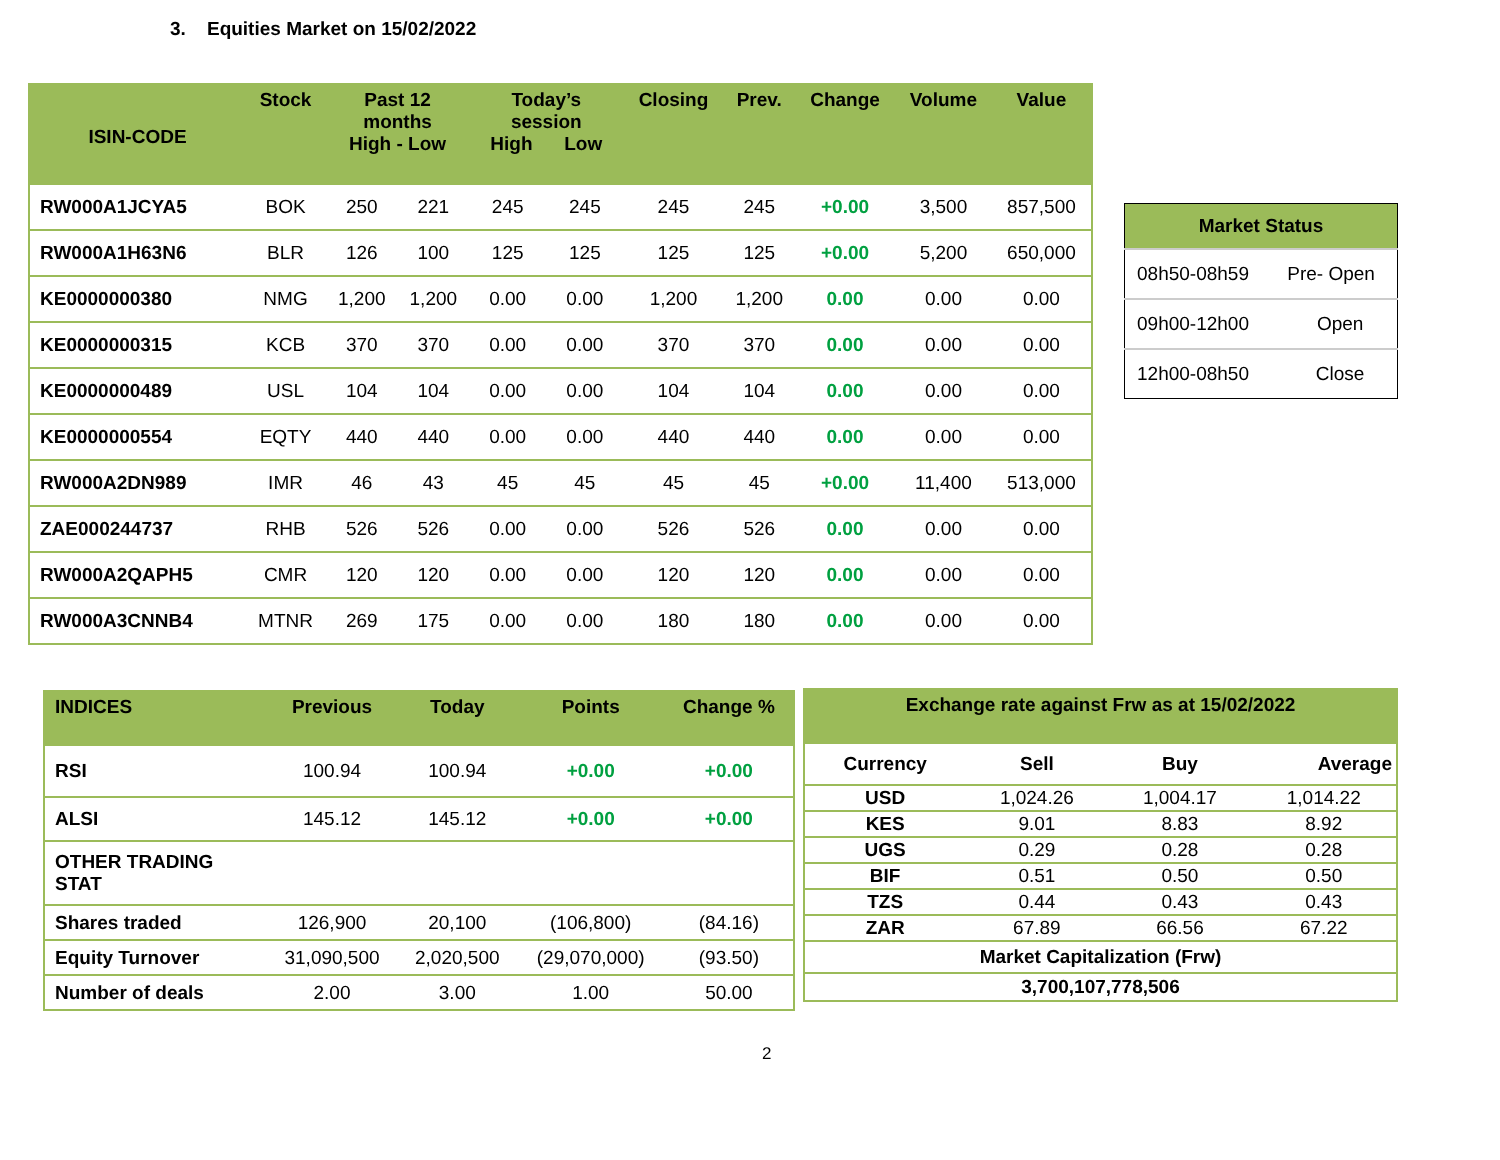3. Equities Market on 15/02/2022
| ISIN-CODE | Stock | Past 12 months High - Low | | Today’s session High Low | | Closing | Prev. | Change | Volume | Value |
| --- | --- | --- | --- | --- | --- | --- | --- | --- | --- | --- |
| RW000A1JCYA5 | BOK | 250 | 221 | 245 | 245 | 245 | 245 | +0.00 | 3,500 | 857,500 |
| RW000A1H63N6 | BLR | 126 | 100 | 125 | 125 | 125 | 125 | +0.00 | 5,200 | 650,000 |
| KE0000000380 | NMG | 1,200 | 1,200 | 0.00 | 0.00 | 1,200 | 1,200 | 0.00 | 0.00 | 0.00 |
| KE0000000315 | KCB | 370 | 370 | 0.00 | 0.00 | 370 | 370 | 0.00 | 0.00 | 0.00 |
| KE0000000489 | USL | 104 | 104 | 0.00 | 0.00 | 104 | 104 | 0.00 | 0.00 | 0.00 |
| KE0000000554 | EQTY | 440 | 440 | 0.00 | 0.00 | 440 | 440 | 0.00 | 0.00 | 0.00 |
| RW000A2DN989 | IMR | 46 | 43 | 45 | 45 | 45 | 45 | +0.00 | 11,400 | 513,000 |
| ZAE000244737 | RHB | 526 | 526 | 0.00 | 0.00 | 526 | 526 | 0.00 | 0.00 | 0.00 |
| RW000A2QAPH5 | CMR | 120 | 120 | 0.00 | 0.00 | 120 | 120 | 0.00 | 0.00 | 0.00 |
| RW000A3CNNB4 | MTNR | 269 | 175 | 0.00 | 0.00 | 180 | 180 | 0.00 | 0.00 | 0.00 |
| Market Status | |
| --- | --- |
| 08h50-08h59 | Pre- Open |
| 09h00-12h00 | Open |
| 12h00-08h50 | Close |
| INDICES | Previous | Today | Points | Change % |
| --- | --- | --- | --- | --- |
| RSI | 100.94 | 100.94 | +0.00 | +0.00 |
| ALSI | 145.12 | 145.12 | +0.00 | +0.00 |
| OTHER TRADING STAT | | | | |
| Shares traded | 126,900 | 20,100 | (106,800) | (84.16) |
| Equity Turnover | 31,090,500 | 2,020,500 | (29,070,000) | (93.50) |
| Number of deals | 2.00 | 3.00 | 1.00 | 50.00 |
| Exchange rate against Frw as at 15/02/2022 | | | |
| --- | --- | --- | --- |
| Currency | Sell | Buy | Average |
| USD | 1,024.26 | 1,004.17 | 1,014.22 |
| KES | 9.01 | 8.83 | 8.92 |
| UGS | 0.29 | 0.28 | 0.28 |
| BIF | 0.51 | 0.50 | 0.50 |
| TZS | 0.44 | 0.43 | 0.43 |
| ZAR | 67.89 | 66.56 | 67.22 |
| Market Capitalization (Frw) | | | |
| 3,700,107,778,506 | | | |
2